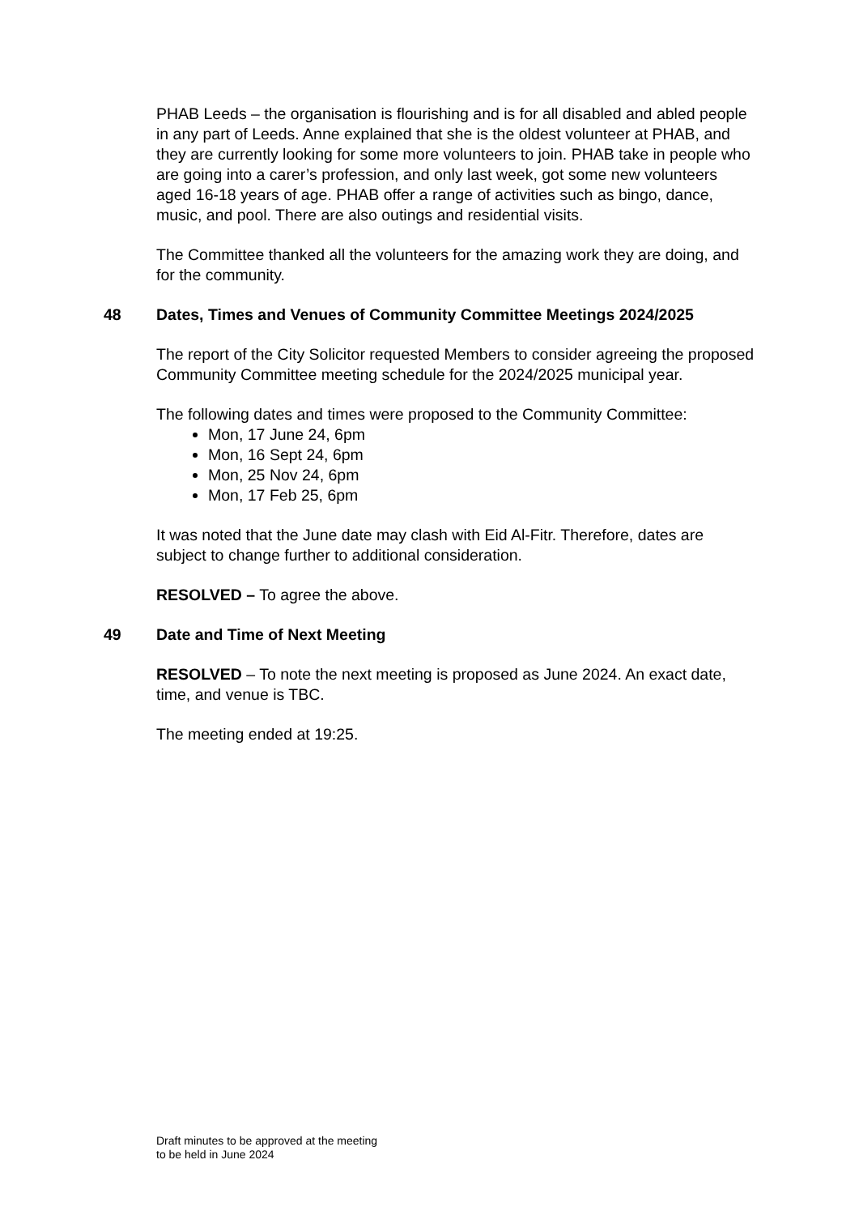PHAB Leeds – the organisation is flourishing and is for all disabled and abled people in any part of Leeds. Anne explained that she is the oldest volunteer at PHAB, and they are currently looking for some more volunteers to join. PHAB take in people who are going into a carer’s profession, and only last week, got some new volunteers aged 16-18 years of age. PHAB offer a range of activities such as bingo, dance, music, and pool. There are also outings and residential visits.
The Committee thanked all the volunteers for the amazing work they are doing, and for the community.
48 Dates, Times and Venues of Community Committee Meetings 2024/2025
The report of the City Solicitor requested Members to consider agreeing the proposed Community Committee meeting schedule for the 2024/2025 municipal year.
The following dates and times were proposed to the Community Committee:
Mon, 17 June 24, 6pm
Mon, 16 Sept 24, 6pm
Mon, 25 Nov 24, 6pm
Mon, 17 Feb 25, 6pm
It was noted that the June date may clash with Eid Al-Fitr. Therefore, dates are subject to change further to additional consideration.
RESOLVED – To agree the above.
49 Date and Time of Next Meeting
RESOLVED – To note the next meeting is proposed as June 2024. An exact date, time, and venue is TBC.
The meeting ended at 19:25.
Draft minutes to be approved at the meeting
to be held in June 2024